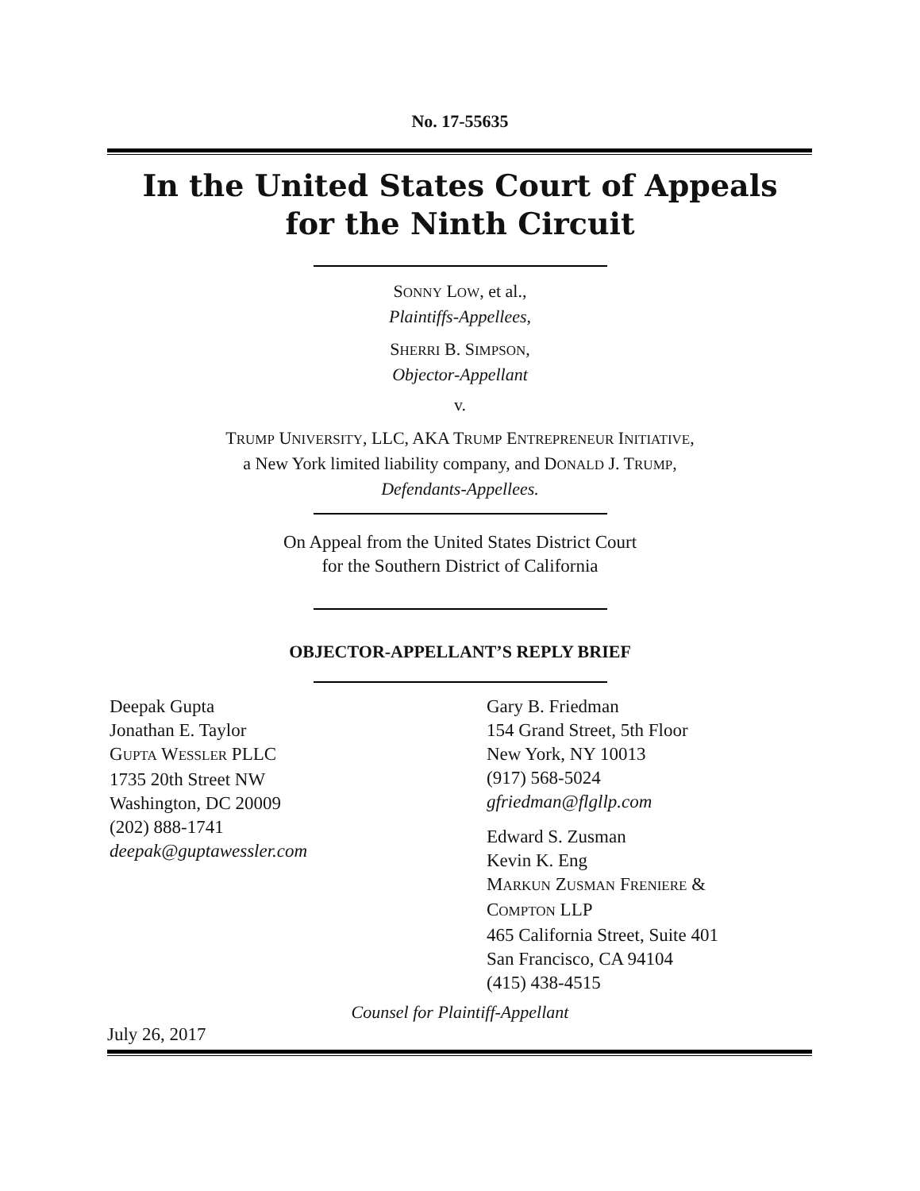No. 17-55635
In the United States Court of Appeals
for the Ninth Circuit
SONNY LOW, et al.,
Plaintiffs-Appellees,
SHERRI B. SIMPSON,
Objector-Appellant
v.
TRUMP UNIVERSITY, LLC, AKA TRUMP ENTREPRENEUR INITIATIVE,
a New York limited liability company, and DONALD J. TRUMP,
Defendants-Appellees.
On Appeal from the United States District Court
for the Southern District of California
OBJECTOR-APPELLANT’S REPLY BRIEF
Deepak Gupta
Jonathan E. Taylor
GUPTA WESSLER PLLC
1735 20th Street NW
Washington, DC 20009
(202) 888-1741
deepak@guptawessler.com
Gary B. Friedman
154 Grand Street, 5th Floor
New York, NY 10013
(917) 568-5024
gfriedman@flgllp.com
Edward S. Zusman
Kevin K. Eng
MARKUN ZUSMAN FRENIERE &
COMPTON LLP
465 California Street, Suite 401
San Francisco, CA 94104
(415) 438-4515
Counsel for Plaintiff-Appellant
July 26, 2017